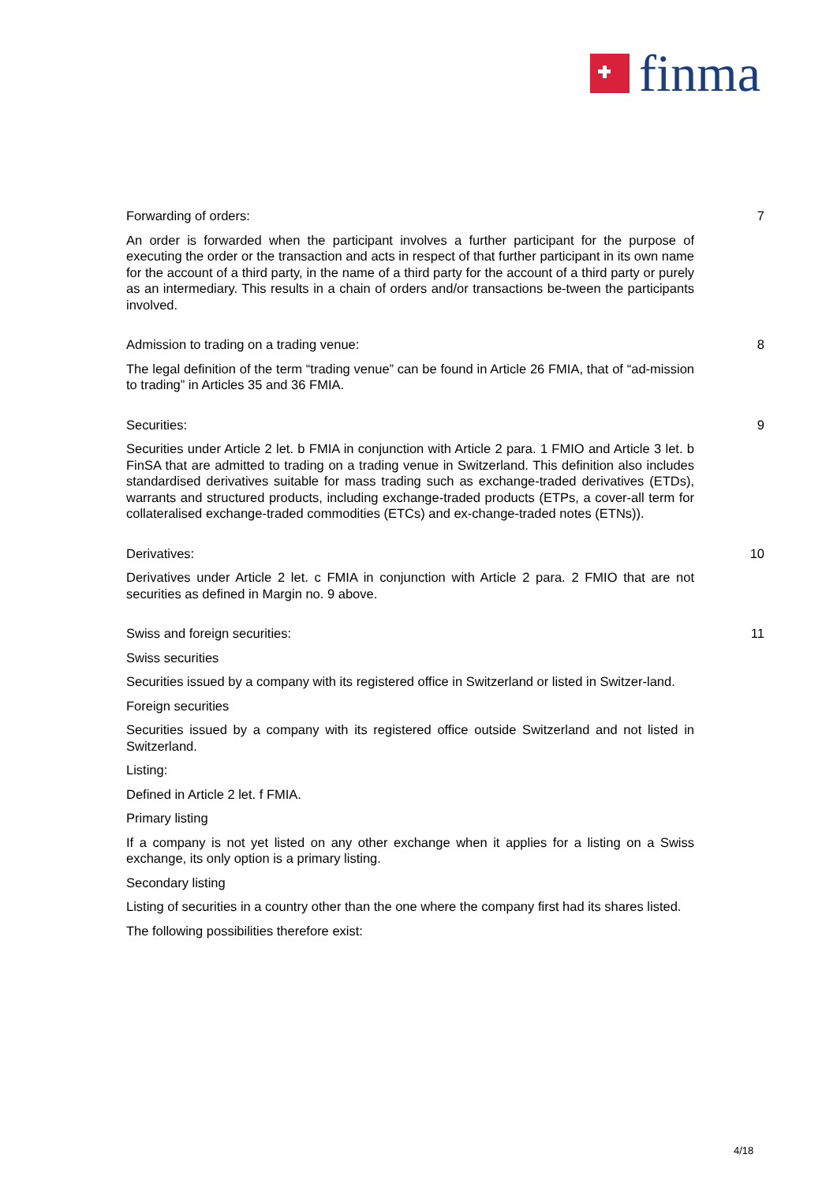finma
Forwarding of orders:
An order is forwarded when the participant involves a further participant for the purpose of executing the order or the transaction and acts in respect of that further participant in its own name for the account of a third party, in the name of a third party for the account of a third party or purely as an intermediary. This results in a chain of orders and/or transactions be-tween the participants involved.
7
Admission to trading on a trading venue:
The legal definition of the term “trading venue” can be found in Article 26 FMIA, that of “ad-mission to trading” in Articles 35 and 36 FMIA.
8
Securities:
Securities under Article 2 let. b FMIA in conjunction with Article 2 para. 1 FMIO and Article 3 let. b FinSA that are admitted to trading on a trading venue in Switzerland. This definition also includes standardised derivatives suitable for mass trading such as exchange-traded derivatives (ETDs), warrants and structured products, including exchange-traded products (ETPs, a cover-all term for collateralised exchange-traded commodities (ETCs) and ex-change-traded notes (ETNs)).
9
Derivatives:
Derivatives under Article 2 let. c FMIA in conjunction with Article 2 para. 2 FMIO that are not securities as defined in Margin no. 9 above.
10
Swiss and foreign securities:
Swiss securities
Securities issued by a company with its registered office in Switzerland or listed in Switzer-land.
Foreign securities
Securities issued by a company with its registered office outside Switzerland and not listed in Switzerland.
Listing:
Defined in Article 2 let. f FMIA.
Primary listing
If a company is not yet listed on any other exchange when it applies for a listing on a Swiss exchange, its only option is a primary listing.
Secondary listing
Listing of securities in a country other than the one where the company first had its shares listed.
The following possibilities therefore exist:
11
4/18